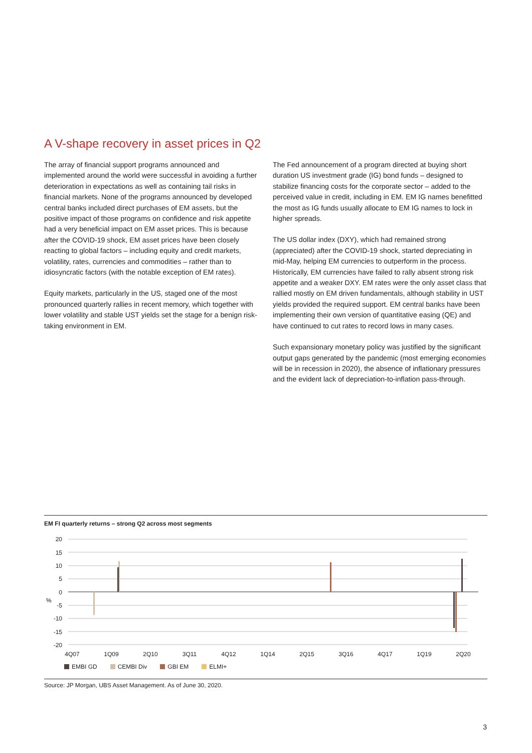A V-shape recovery in asset prices in Q2
The array of financial support programs announced and implemented around the world were successful in avoiding a further deterioration in expectations as well as containing tail risks in financial markets. None of the programs announced by developed central banks included direct purchases of EM assets, but the positive impact of those programs on confidence and risk appetite had a very beneficial impact on EM asset prices. This is because after the COVID-19 shock, EM asset prices have been closely reacting to global factors – including equity and credit markets, volatility, rates, currencies and commodities – rather than to idiosyncratic factors (with the notable exception of EM rates).
Equity markets, particularly in the US, staged one of the most pronounced quarterly rallies in recent memory, which together with lower volatility and stable UST yields set the stage for a benign risk-taking environment in EM.
The Fed announcement of a program directed at buying short duration US investment grade (IG) bond funds – designed to stabilize financing costs for the corporate sector – added to the perceived value in credit, including in EM. EM IG names benefitted the most as IG funds usually allocate to EM IG names to lock in higher spreads.
The US dollar index (DXY), which had remained strong (appreciated) after the COVID-19 shock, started depreciating in mid-May, helping EM currencies to outperform in the process. Historically, EM currencies have failed to rally absent strong risk appetite and a weaker DXY. EM rates were the only asset class that rallied mostly on EM driven fundamentals, although stability in UST yields provided the required support. EM central banks have been implementing their own version of quantitative easing (QE) and have continued to cut rates to record lows in many cases.
Such expansionary monetary policy was justified by the significant output gaps generated by the pandemic (most emerging economies will be in recession in 2020), the absence of inflationary pressures and the evident lack of depreciation-to-inflation pass-through.
EM FI quarterly returns – strong Q2 across most segments
20
15
10
5
0
-5
-10
-15
-20
%
4Q07
1Q09
2Q10
3Q11
4Q12
1Q14
2Q15
3Q16
4Q17
1Q19
2Q20
EMBI GD CEMBI Div GBI EM ELMI+
Source: JP Morgan, UBS Asset Management. As of June 30, 2020.
3